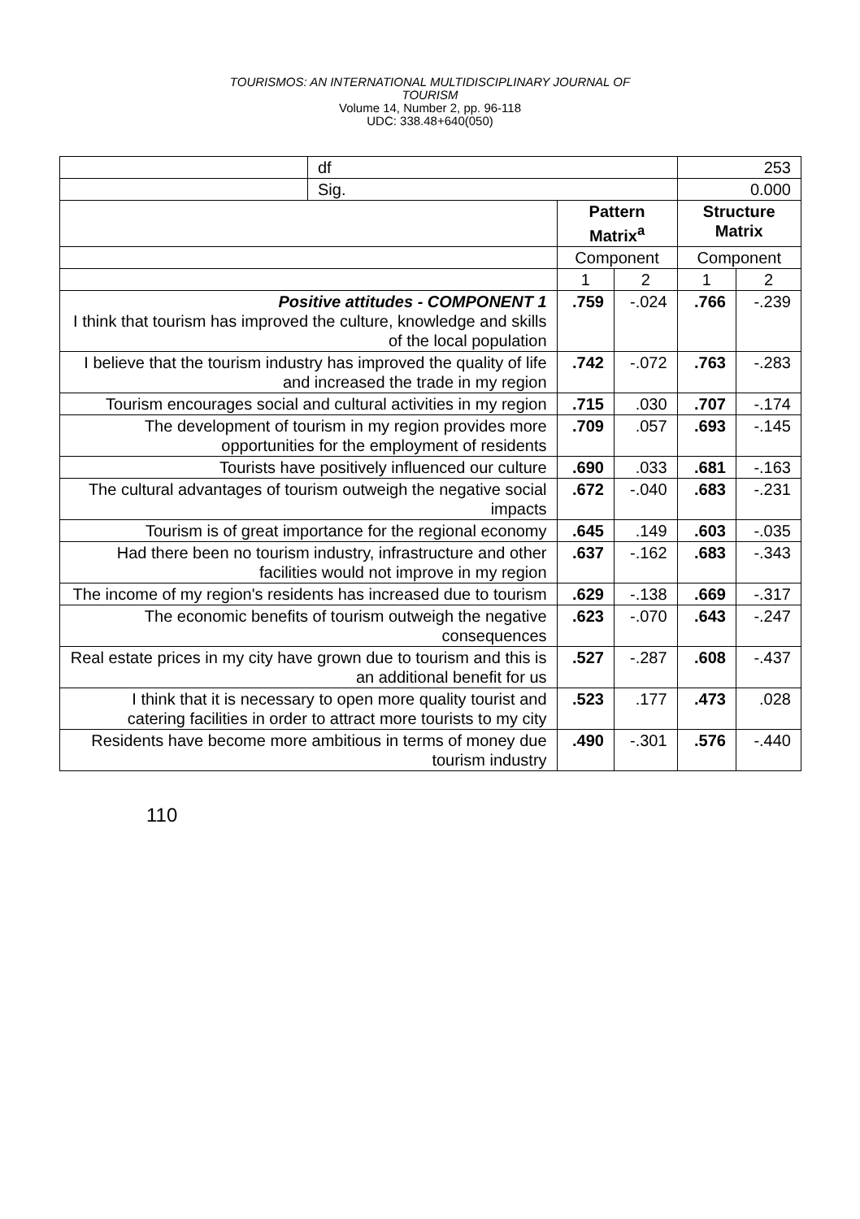TOURISMOS: AN INTERNATIONAL MULTIDISCIPLINARY JOURNAL OF
TOURISM
Volume 14, Number 2, pp. 96-118
UDC: 338.48+640(050)
| | df | | | 253 | |
| | Sig. | | | 0.000 | |
| | | Pattern Matrix<sup>a</sup> | | Structure Matrix | |
| | | Component | | Component | |
| | | 1 | 2 | 1 | 2 |
| Positive attitudes - COMPONENT 1 I think that tourism has improved the culture, knowledge and skills of the local population | | .759 | -.024 | .766 | -.239 |
| I believe that the tourism industry has improved the quality of life and increased the trade in my region | | .742 | -.072 | .763 | -.283 |
| Tourism encourages social and cultural activities in my region | | .715 | .030 | .707 | -.174 |
| The development of tourism in my region provides more opportunities for the employment of residents | | .709 | .057 | .693 | -.145 |
| Tourists have positively influenced our culture | | .690 | .033 | .681 | -.163 |
| The cultural advantages of tourism outweigh the negative social impacts | | .672 | -.040 | .683 | -.231 |
| Tourism is of great importance for the regional economy | | .645 | .149 | .603 | -.035 |
| Had there been no tourism industry, infrastructure and other facilities would not improve in my region | | .637 | -.162 | .683 | -.343 |
| The income of my region's residents has increased due to tourism | | .629 | -.138 | .669 | -.317 |
| The economic benefits of tourism outweigh the negative consequences | | .623 | -.070 | .643 | -.247 |
| Real estate prices in my city have grown due to tourism and this is an additional benefit for us | | .527 | -.287 | .608 | -.437 |
| I think that it is necessary to open more quality tourist and catering facilities in order to attract more tourists to my city | | .523 | .177 | .473 | .028 |
| Residents have become more ambitious in terms of money due tourism industry | | .490 | -.301 | .576 | -.440 |
110